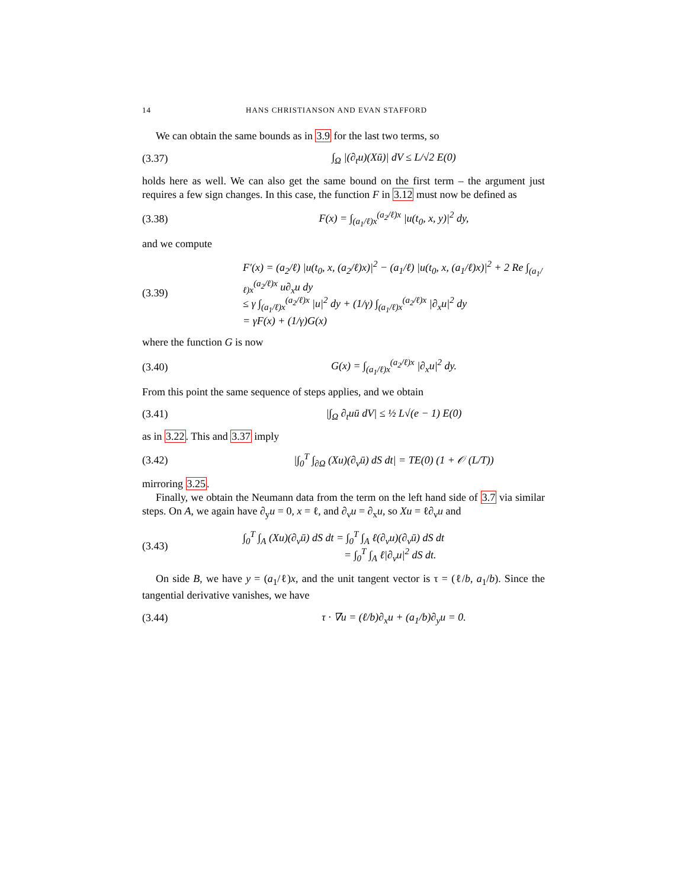14 HANS CHRISTIANSON AND EVAN STAFFORD
We can obtain the same bounds as in 3.9 for the last two terms, so
(3.37) ∫<sub>Ω</sub> |(∂<sub>t</sub>u)(Xū)| dV ≤ L/√2 E(0)
holds here as well. We can also get the same bound on the first term – the argument just requires a few sign changes. In this case, the function F in 3.12 must now be defined as
(3.38) F(x) = ∫<sub>(a<sub>1</sub>/ℓ)x</sub><sup>(a<sub>2</sub>/ℓ)x</sup> |u(t<sub>0</sub>, x, y)|<sup>2</sup> dy,
and we compute
(3.39) F′(x) = (a<sub>2</sub>/ℓ) |u(t<sub>0</sub>, x, (a<sub>2</sub>/ℓ)x)|<sup>2</sup> − (a<sub>1</sub>/ℓ) |u(t<sub>0</sub>, x, (a<sub>1</sub>/ℓ)x)|<sup>2</sup> + 2 Re ∫<sub>(a<sub>1</sub>/ℓ)x</sub><sup>(a<sub>2</sub>/ℓ)x</sup> u∂<sub>x</sub>u dy
≤ γ ∫<sub>(a<sub>1</sub>/ℓ)x</sub><sup>(a<sub>2</sub>/ℓ)x</sup> |u|<sup>2</sup> dy + (1/γ) ∫<sub>(a<sub>1</sub>/ℓ)x</sub><sup>(a<sub>2</sub>/ℓ)x</sup> |∂<sub>x</sub>u|<sup>2</sup> dy
= γF(x) + (1/γ)G(x)
where the function G is now
(3.40) G(x) = ∫<sub>(a<sub>1</sub>/ℓ)x</sub><sup>(a<sub>2</sub>/ℓ)x</sup> |∂<sub>x</sub>u|<sup>2</sup> dy.
From this point the same sequence of steps applies, and we obtain
(3.41) |∫<sub>Ω</sub> ∂<sub>t</sub>uū dV| ≤ ½ L√(e − 1) E(0)
as in 3.22. This and 3.37 imply
(3.42) |∫<sub>0</sub><sup>T</sup> ∫<sub>∂Ω</sub> (Xu)(∂<sub>ν</sub>ū) dS dt| = TE(0) (1 + 𝒪 (L/T))
mirroring 3.25.
Finally, we obtain the Neumann data from the term on the left hand side of 3.7 via similar steps. On A, we again have ∂<sub>y</sub>u = 0, x = ℓ, and ∂<sub>ν</sub>u = ∂<sub>x</sub>u, so Xu = ℓ∂<sub>ν</sub>u and
(3.43) ∫<sub>0</sub><sup>T</sup> ∫<sub>A</sub> (Xu)(∂<sub>ν</sub>ū) dS dt = ∫<sub>0</sub><sup>T</sup> ∫<sub>A</sub> ℓ(∂<sub>ν</sub>u)(∂<sub>ν</sub>ū) dS dt
= ∫<sub>0</sub><sup>T</sup> ∫<sub>A</sub> ℓ|∂<sub>ν</sub>u|<sup>2</sup> dS dt.
On side B, we have y = (a<sub>1</sub>/ℓ)x, and the unit tangent vector is τ = (ℓ/b, a<sub>1</sub>/b). Since the tangential derivative vanishes, we have
(3.44) τ · ∇u = (ℓ/b)∂<sub>x</sub>u + (a<sub>1</sub>/b)∂<sub>y</sub>u = 0.